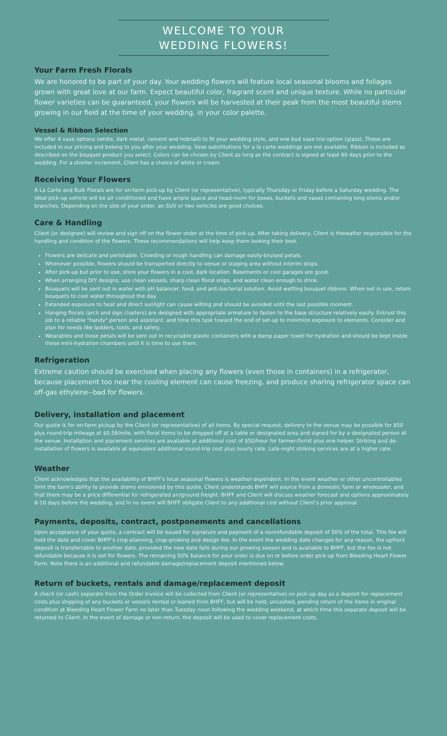WELCOME TO YOUR
WEDDING FLOWERS!
Your Farm Fresh Florals
We are honored to be part of your day. Your wedding flowers will feature local seasonal blooms and foliages grown with great love at our farm. Expect beautiful color, fragrant scent and unique texture. While no particular flower varieties can be guaranteed, your flowers will be harvested at their peak from the most beautiful stems growing in our field at the time of your wedding, in your color palette.
Vessel & Ribbon Selection
We offer 4 vase options (white, dark metal, cement and hobnail) to fit your wedding style, and one bud vase trio option (glass). These are included in our pricing and belong to you after your wedding. Vase substitutions for a la carte weddings are not available. Ribbon is included as described on the bouquet product you select. Colors can be chosen by Client as long as the contract is signed at least 60 days prior to the wedding. For a shorter increment, Client has a choice of white or cream.
Receiving Your Flowers
A La Carte and Bulk Florals are for on-farm pick-up by Client (or representative), typically Thursday or Friday before a Saturday wedding. The ideal pick-up vehicle will be air conditioned and have ample space and head-room for boxes, buckets and vases containing long stems and/or branches. Depending on the size of your order, an SUV or two vehicles are good choices.
Care & Handling
Client (or designee) will review and sign off on the flower order at the time of pick-up. After taking delivery, Client is thereafter responsible for the handling and condition of the flowers. These recommendations will help keep them looking their best.
Flowers are delicate and perishable. Crowding or rough handling can damage easily-bruised petals.
Whenever possible, flowers should be transported directly to venue or staging area without interim stops.
After pick-up but prior to use, store your flowers in a cool, dark location. Basements or cool garages are good.
When arranging DIY designs, use clean vessels, sharp clean floral snips, and water clean enough to drink.
Bouquets will be sent out in water with pH balancer, food, and anti-bacterial solution. Avoid wetting bouquet ribbons. When not in use, return bouquets to cool water throughout the day.
Extended exposure to heat and direct sunlight can cause wilting and should be avoided until the last possible moment.
Hanging florals (arch and sign clusters) are designed with appropriate armature to fasten to the base structure relatively easily. Entrust this job to a reliable "handy" person and assistant, and time this task toward the end of set-up to minimize exposure to elements. Consider and plan for needs like ladders, tools, and safety.
Wearables and loose petals will be sent out in recyclable plastic containers with a damp paper towel for hydration and should be kept inside these mini-hydration chambers until it is time to use them.
Refrigeration
Extreme caution should be exercised when placing any flowers (even those in containers) in a refrigerator, because placement too near the cooling element can cause freezing, and produce sharing refrigerator space can off-gas ethylene--bad for flowers.
Delivery, installation and placement
Our quote is for on-farm pickup by the Client (or representative) of all items. By special request, delivery to the venue may be possible for $50 plus round-trip mileage at $0.58/mile, with floral items to be dropped off at a table or designated area and signed for by a designated person at the venue. Installation and placement services are available at additional cost of $50/hour for farmer-florist plus one helper. Striking and de-installation of flowers is available at equivalent additional round-trip cost plus hourly rate. Late-night striking services are at a higher rate.
Weather
Client acknowledges that the availability of BHFF's local seasonal flowers is weather-dependent. In the event weather or other uncontrollables limit the farm's ability to provide stems envisioned by this quote, Client understands BHFF will source from a domestic farm or wholesaler, and that there may be a price differential for refrigerated air/ground freight. BHFF and Client will discuss weather forecast and options approximately 8-10 days before the wedding, and In no event will BHFF obligate Client to any additional cost without Client's prior approval.
Payments, deposits, contract, postponements and cancellations
Upon acceptance of your quote, a contract will be issued for signature and payment of a nonrefundable deposit of 50% of the total. This fee will hold the date and cover BHFF's crop-planning, crop-growing and design fee. In the event the wedding date changes for any reason, the upfront deposit is transferrable to another date, provided the new date falls during our growing season and is available to BHFF, but the fee is not refundable because it is not for flowers. The remaining 50% balance for your order is due on or before order pick-up from Bleeding Heart Flower Farm. Note there is an additional and refundable damage/replacement deposit mentioned below.
Return of buckets, rentals and damage/replacement deposit
A check (or cash) separate from the Order Invoice will be collected from Client (or representative) on pick-up day as a deposit for replacement costs plus shipping of any buckets or vessels rented or loaned from BHFF, but will be held, uncashed, pending return of the items in original condition at Bleeding Heart Flower Farm no later than Tuesday noon following the wedding weekend, at which time this separate deposit will be returned to Client. In the event of damage or non-return, the deposit will be used to cover replacement costs.